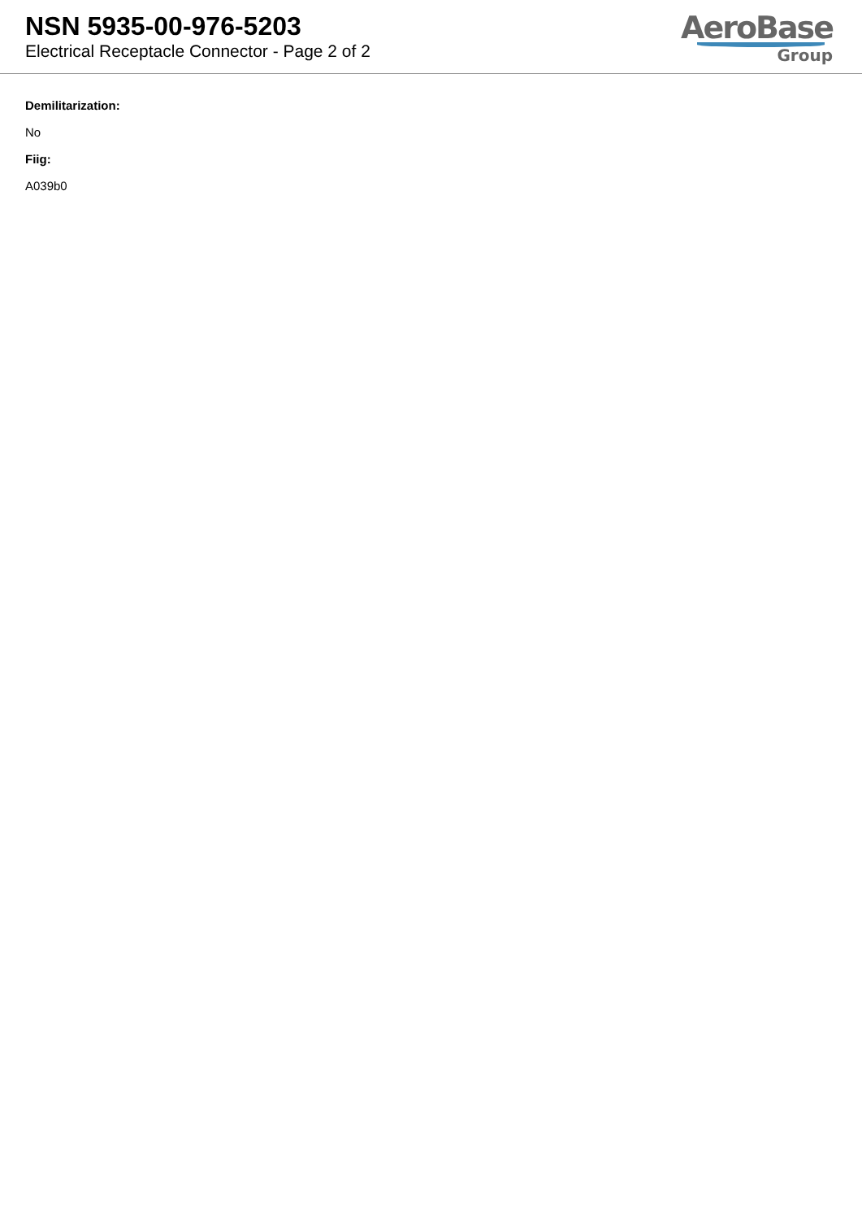NSN 5935-00-976-5203
Electrical Receptacle Connector - Page 2 of 2
AeroBase
Group
Demilitarization:
No
Fiig:
A039b0